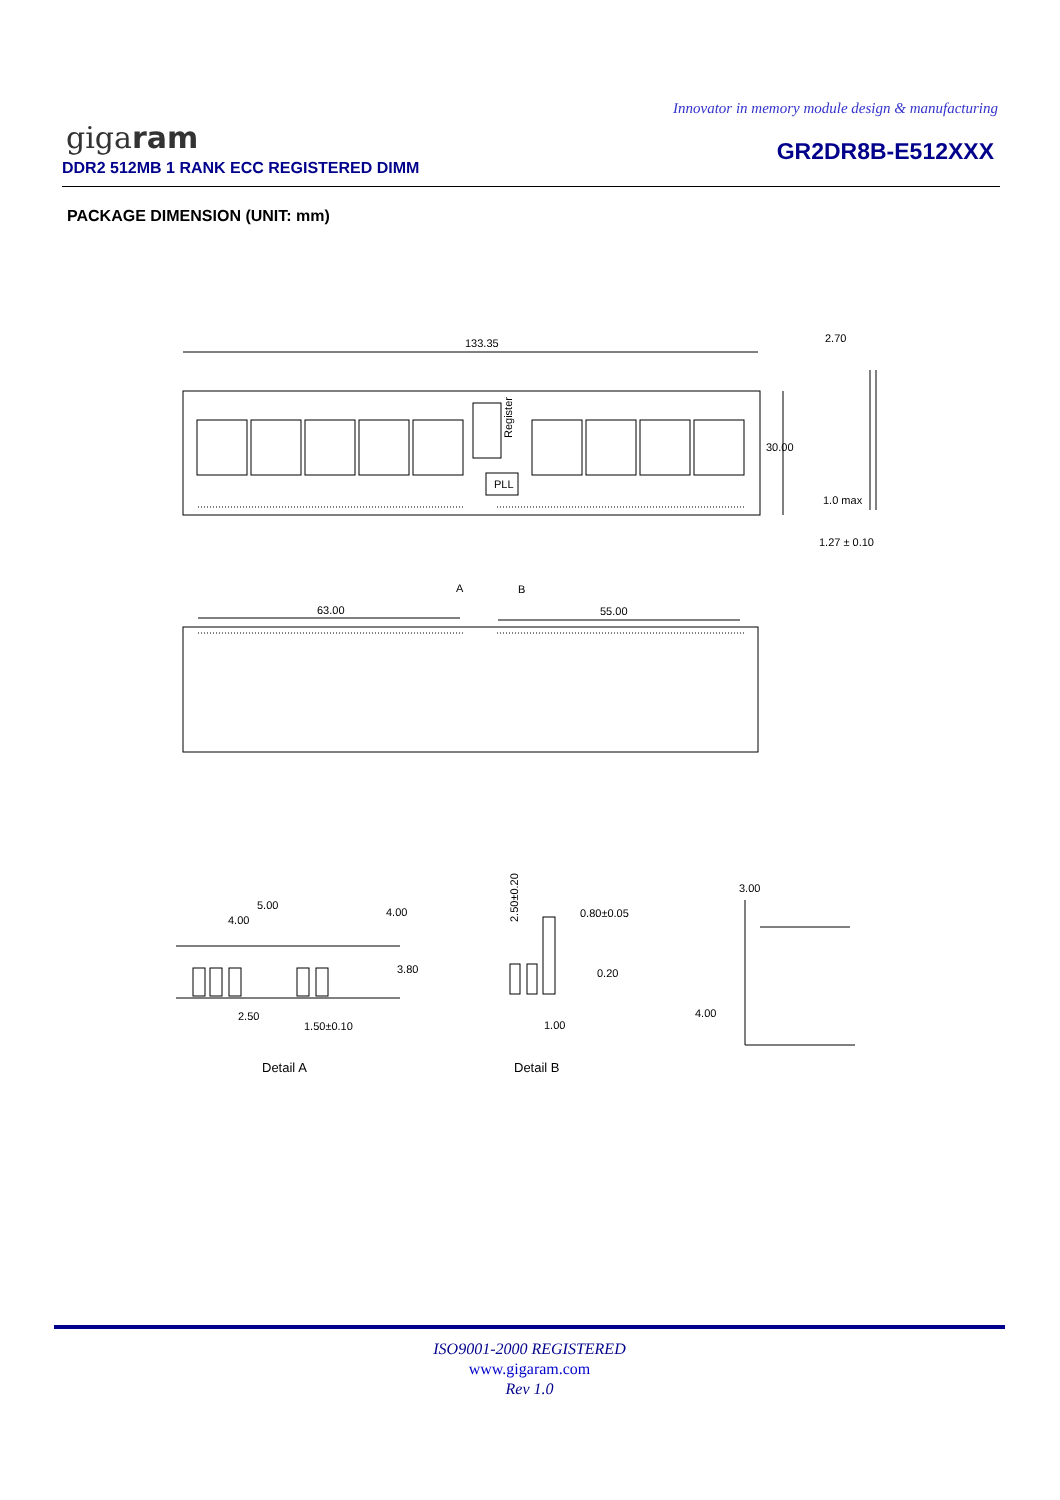Innovator in memory module design & manufacturing
gigaram
DDR2 512MB 1 RANK ECC REGISTERED DIMM
GR2DR8B-E512XXX
PACKAGE DIMENSION (UNIT: mm)
133.35
2.70
30.00
Register
PLL
1.0 max
1.27 ± 0.10
A
B
63.00
55.00
5.00
4.00
4.00
3.80
1.50±0.10
2.50
0.80±0.05
0.20
1.00
2.50±0.20
3.00
4.00
Detail A
Detail B
ISO9001-2000 REGISTERED
www.gigaram.com
Rev 1.0